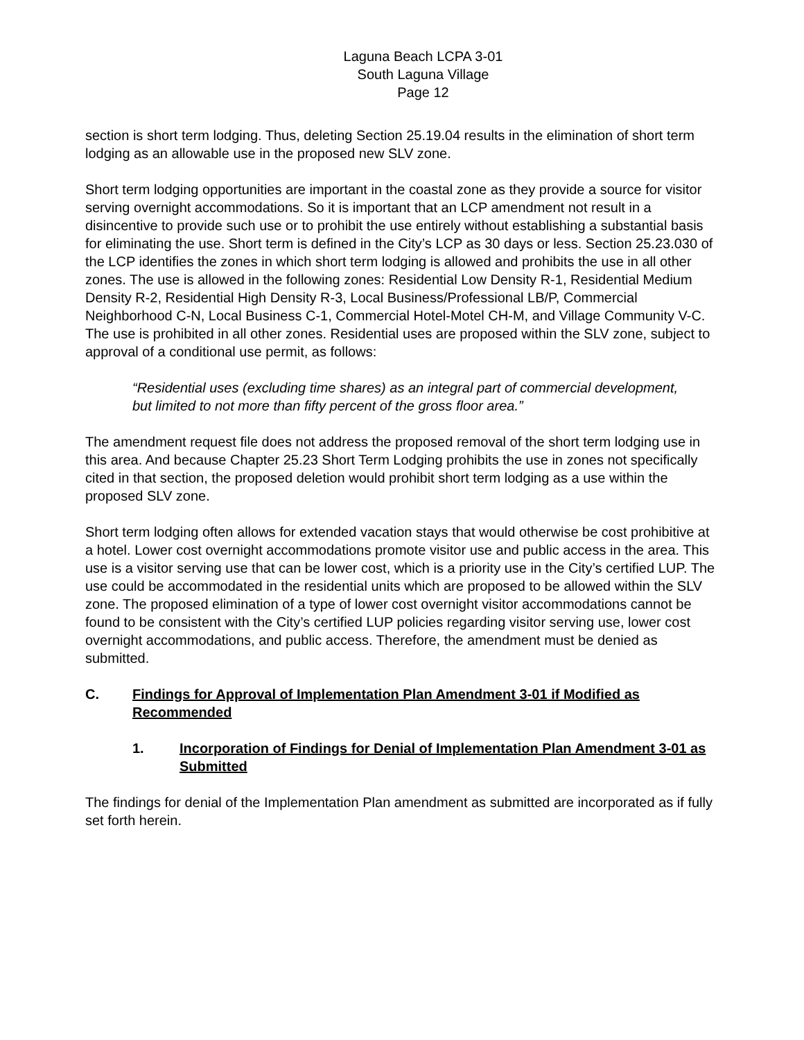Laguna Beach LCPA 3-01
South Laguna Village
Page 12
section is short term lodging. Thus, deleting Section 25.19.04 results in the elimination of short term lodging as an allowable use in the proposed new SLV zone.
Short term lodging opportunities are important in the coastal zone as they provide a source for visitor serving overnight accommodations. So it is important that an LCP amendment not result in a disincentive to provide such use or to prohibit the use entirely without establishing a substantial basis for eliminating the use. Short term is defined in the City’s LCP as 30 days or less. Section 25.23.030 of the LCP identifies the zones in which short term lodging is allowed and prohibits the use in all other zones. The use is allowed in the following zones: Residential Low Density R-1, Residential Medium Density R-2, Residential High Density R-3, Local Business/Professional LB/P, Commercial Neighborhood C-N, Local Business C-1, Commercial Hotel-Motel CH-M, and Village Community V-C. The use is prohibited in all other zones. Residential uses are proposed within the SLV zone, subject to approval of a conditional use permit, as follows:
“Residential uses (excluding time shares) as an integral part of commercial development, but limited to not more than fifty percent of the gross floor area.”
The amendment request file does not address the proposed removal of the short term lodging use in this area. And because Chapter 25.23 Short Term Lodging prohibits the use in zones not specifically cited in that section, the proposed deletion would prohibit short term lodging as a use within the proposed SLV zone.
Short term lodging often allows for extended vacation stays that would otherwise be cost prohibitive at a hotel. Lower cost overnight accommodations promote visitor use and public access in the area. This use is a visitor serving use that can be lower cost, which is a priority use in the City’s certified LUP. The use could be accommodated in the residential units which are proposed to be allowed within the SLV zone. The proposed elimination of a type of lower cost overnight visitor accommodations cannot be found to be consistent with the City’s certified LUP policies regarding visitor serving use, lower cost overnight accommodations, and public access. Therefore, the amendment must be denied as submitted.
C. Findings for Approval of Implementation Plan Amendment 3-01 if Modified as Recommended
1. Incorporation of Findings for Denial of Implementation Plan Amendment 3-01 as Submitted
The findings for denial of the Implementation Plan amendment as submitted are incorporated as if fully set forth herein.